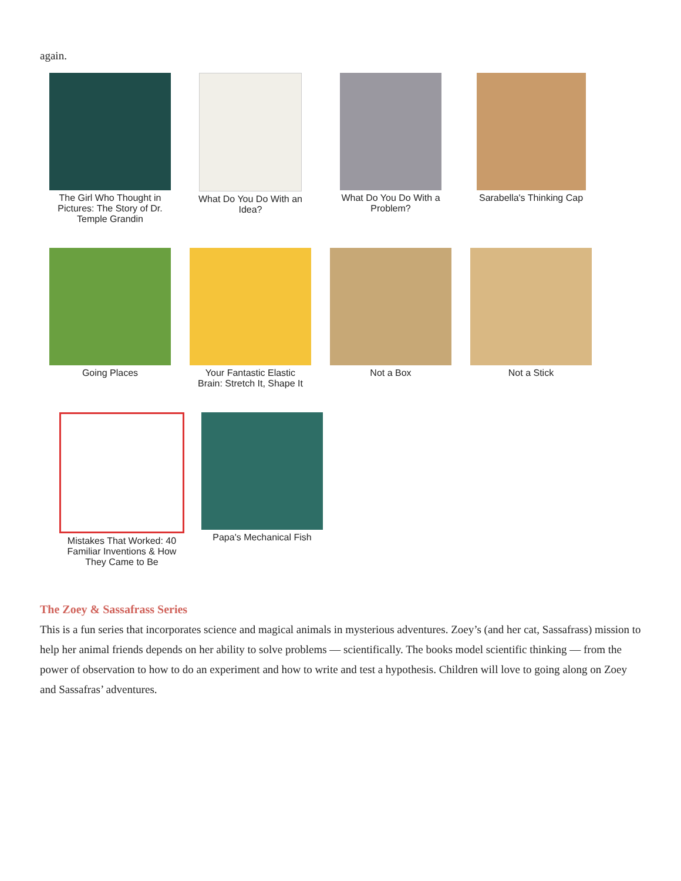again.
The Girl Who Thought in Pictures: The Story of Dr. Temple Grandin
What Do You Do With an Idea?
What Do You Do With a Problem?
Sarabella's Thinking Cap
Going Places
Your Fantastic Elastic Brain: Stretch It, Shape It
Not a Box
Not a Stick
Mistakes That Worked: 40 Familiar Inventions & How They Came to Be
Papa's Mechanical Fish
The Zoey & Sassafrass Series
This is a fun series that incorporates science and magical animals in mysterious adventures. Zoey’s (and her cat, Sassafrass) mission to help her animal friends depends on her ability to solve problems — scientifically. The books model scientific thinking — from the power of observation to how to do an experiment and how to write and test a hypothesis. Children will love to going along on Zoey and Sassafras’ adventures.